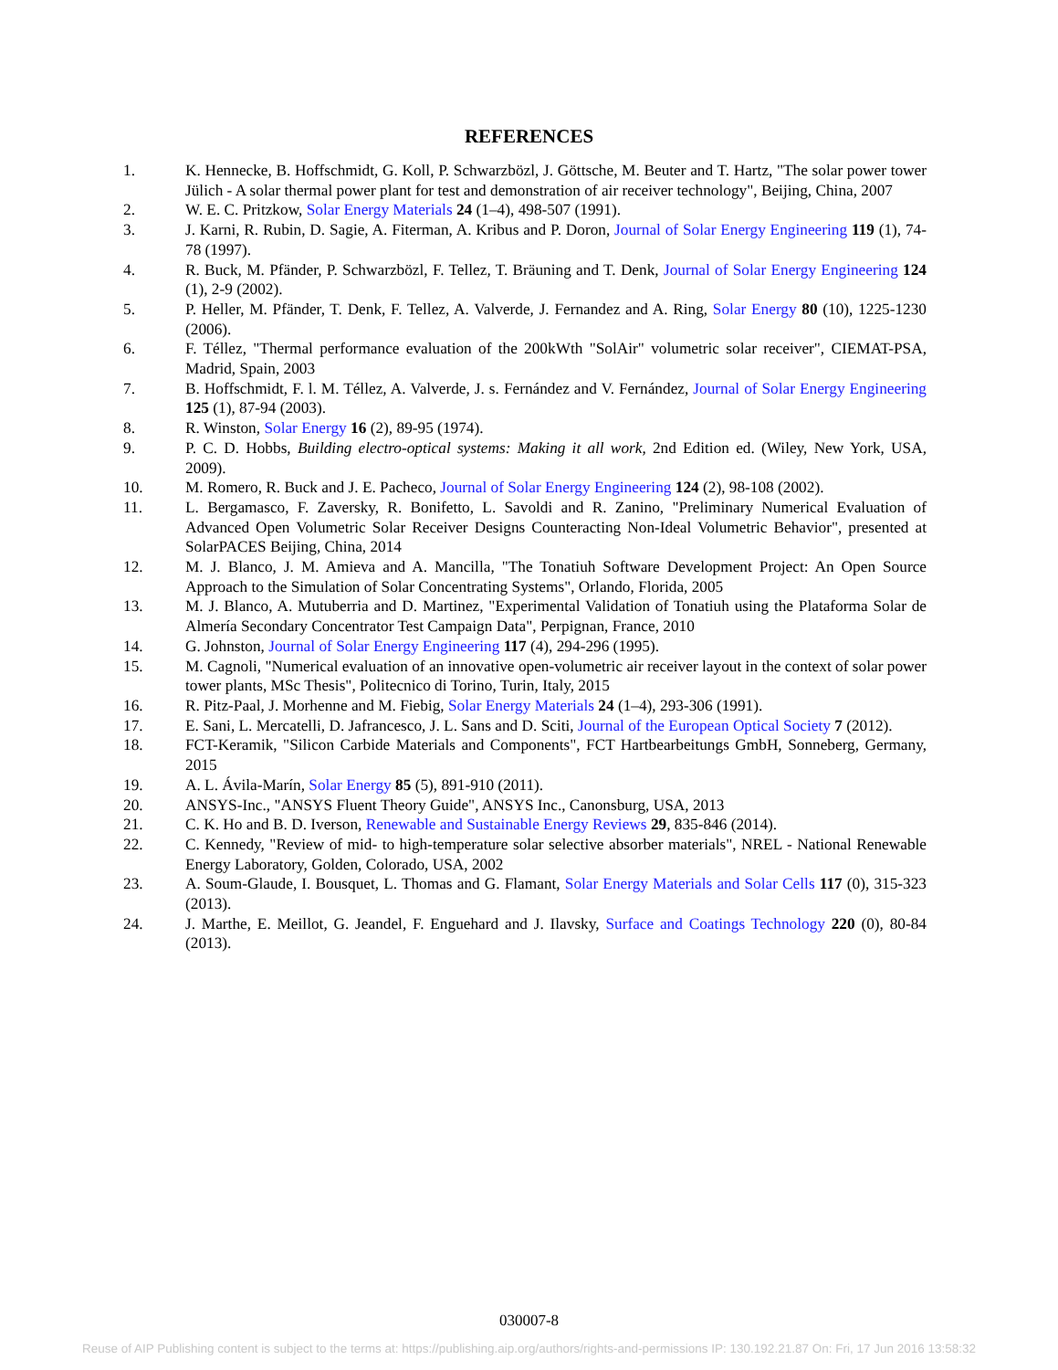REFERENCES
1. K. Hennecke, B. Hoffschmidt, G. Koll, P. Schwarzbözl, J. Göttsche, M. Beuter and T. Hartz, "The solar power tower Jülich - A solar thermal power plant for test and demonstration of air receiver technology", Beijing, China, 2007
2. W. E. C. Pritzkow, Solar Energy Materials 24 (1–4), 498-507 (1991).
3. J. Karni, R. Rubin, D. Sagie, A. Fiterman, A. Kribus and P. Doron, Journal of Solar Energy Engineering 119 (1), 74-78 (1997).
4. R. Buck, M. Pfänder, P. Schwarzbözl, F. Tellez, T. Bräuning and T. Denk, Journal of Solar Energy Engineering 124 (1), 2-9 (2002).
5. P. Heller, M. Pfänder, T. Denk, F. Tellez, A. Valverde, J. Fernandez and A. Ring, Solar Energy 80 (10), 1225-1230 (2006).
6. F. Téllez, "Thermal performance evaluation of the 200kWth "SolAir" volumetric solar receiver", CIEMAT-PSA, Madrid, Spain, 2003
7. B. Hoffschmidt, F. l. M. Téllez, A. Valverde, J. s. Fernández and V. Fernández, Journal of Solar Energy Engineering 125 (1), 87-94 (2003).
8. R. Winston, Solar Energy 16 (2), 89-95 (1974).
9. P. C. D. Hobbs, Building electro-optical systems: Making it all work, 2nd Edition ed. (Wiley, New York, USA, 2009).
10. M. Romero, R. Buck and J. E. Pacheco, Journal of Solar Energy Engineering 124 (2), 98-108 (2002).
11. L. Bergamasco, F. Zaversky, R. Bonifetto, L. Savoldi and R. Zanino, "Preliminary Numerical Evaluation of Advanced Open Volumetric Solar Receiver Designs Counteracting Non-Ideal Volumetric Behavior", presented at SolarPACES Beijing, China, 2014
12. M. J. Blanco, J. M. Amieva and A. Mancilla, "The Tonatiuh Software Development Project: An Open Source Approach to the Simulation of Solar Concentrating Systems", Orlando, Florida, 2005
13. M. J. Blanco, A. Mutuberria and D. Martinez, "Experimental Validation of Tonatiuh using the Plataforma Solar de Almería Secondary Concentrator Test Campaign Data", Perpignan, France, 2010
14. G. Johnston, Journal of Solar Energy Engineering 117 (4), 294-296 (1995).
15. M. Cagnoli, "Numerical evaluation of an innovative open-volumetric air receiver layout in the context of solar power tower plants, MSc Thesis", Politecnico di Torino, Turin, Italy, 2015
16. R. Pitz-Paal, J. Morhenne and M. Fiebig, Solar Energy Materials 24 (1–4), 293-306 (1991).
17. E. Sani, L. Mercatelli, D. Jafrancesco, J. L. Sans and D. Sciti, Journal of the European Optical Society 7 (2012).
18. FCT-Keramik, "Silicon Carbide Materials and Components", FCT Hartbearbeitungs GmbH, Sonneberg, Germany, 2015
19. A. L. Ávila-Marín, Solar Energy 85 (5), 891-910 (2011).
20. ANSYS-Inc., "ANSYS Fluent Theory Guide", ANSYS Inc., Canonsburg, USA, 2013
21. C. K. Ho and B. D. Iverson, Renewable and Sustainable Energy Reviews 29, 835-846 (2014).
22. C. Kennedy, "Review of mid- to high-temperature solar selective absorber materials", NREL - National Renewable Energy Laboratory, Golden, Colorado, USA, 2002
23. A. Soum-Glaude, I. Bousquet, L. Thomas and G. Flamant, Solar Energy Materials and Solar Cells 117 (0), 315-323 (2013).
24. J. Marthe, E. Meillot, G. Jeandel, F. Enguehard and J. Ilavsky, Surface and Coatings Technology 220 (0), 80-84 (2013).
030007-8
Reuse of AIP Publishing content is subject to the terms at: https://publishing.aip.org/authors/rights-and-permissions IP: 130.192.21.87 On: Fri, 17 Jun 2016 13:58:32